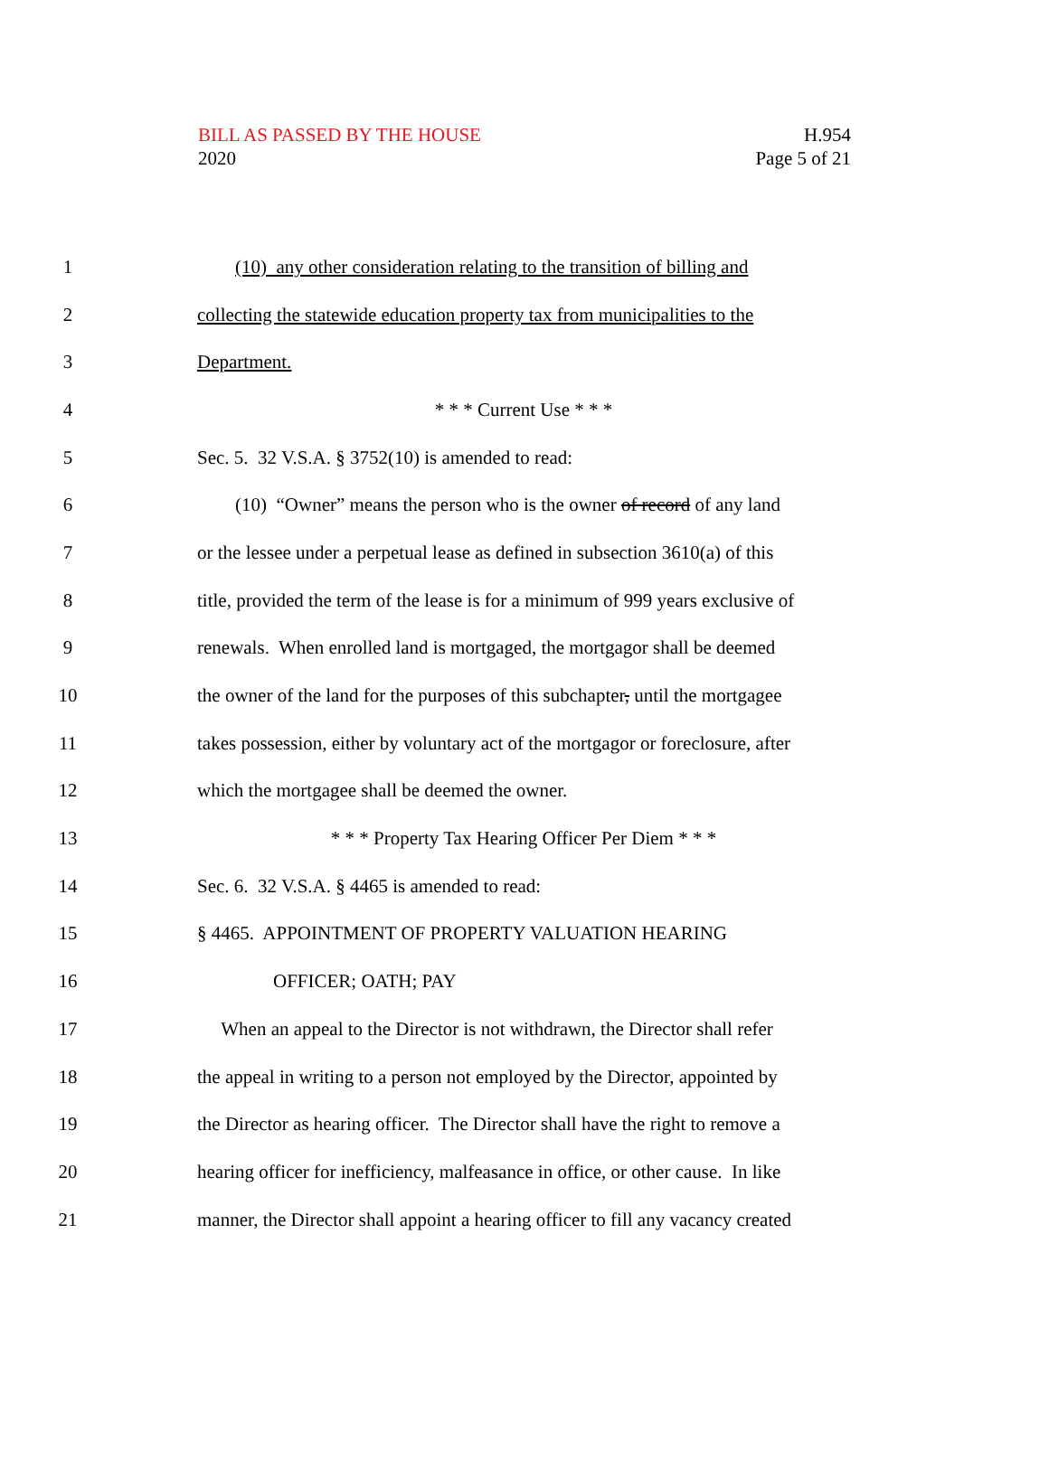BILL AS PASSED BY THE HOUSE
2020
H.954
Page 5 of 21
1 (10) any other consideration relating to the transition of billing and
2 collecting the statewide education property tax from municipalities to the
3 Department.
4 * * * Current Use * * *
5 Sec. 5. 32 V.S.A. § 3752(10) is amended to read:
6 (10) “Owner” means the person who is the owner of record of any land
7 or the lessee under a perpetual lease as defined in subsection 3610(a) of this
8 title, provided the term of the lease is for a minimum of 999 years exclusive of
9 renewals. When enrolled land is mortgaged, the mortgagor shall be deemed
10 the owner of the land for the purposes of this subchapter, until the mortgagee
11 takes possession, either by voluntary act of the mortgagor or foreclosure, after
12 which the mortgagee shall be deemed the owner.
13 * * * Property Tax Hearing Officer Per Diem * * *
14 Sec. 6. 32 V.S.A. § 4465 is amended to read:
15 § 4465. APPOINTMENT OF PROPERTY VALUATION HEARING
16 OFFICER; OATH; PAY
17 When an appeal to the Director is not withdrawn, the Director shall refer
18 the appeal in writing to a person not employed by the Director, appointed by
19 the Director as hearing officer. The Director shall have the right to remove a
20 hearing officer for inefficiency, malfeasance in office, or other cause. In like
21 manner, the Director shall appoint a hearing officer to fill any vacancy created